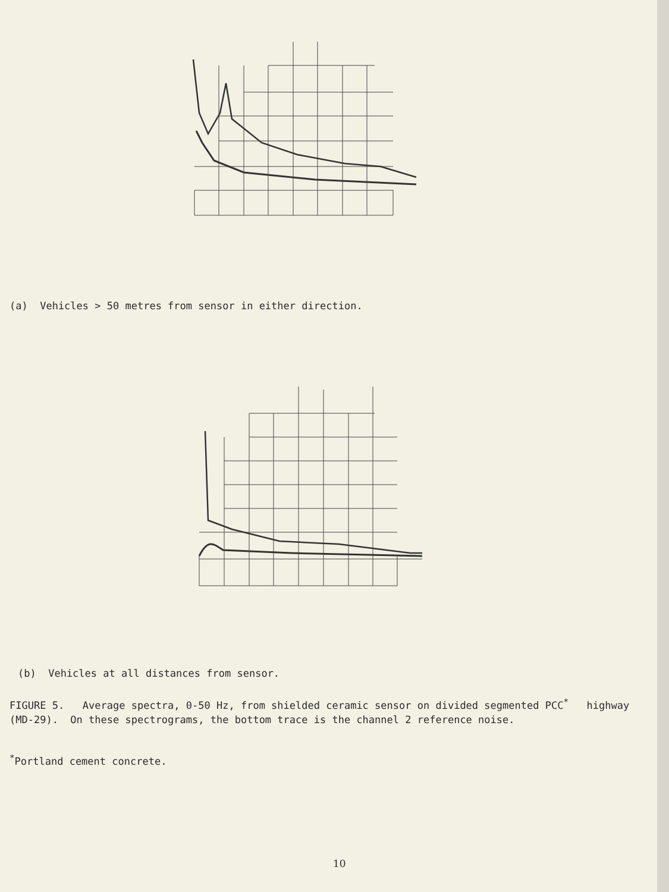(a) Vehicles > 50 metres from sensor in either direction.
(b) Vehicles at all distances from sensor.
FIGURE 5. Average spectra, 0-50 Hz, from shielded ceramic sensor on divided segmented PCC<sup>*</sup> highway (MD-29). On these spectrograms, the bottom trace is the channel 2 reference noise.
<sup>*</sup> Portland cement concrete.
10